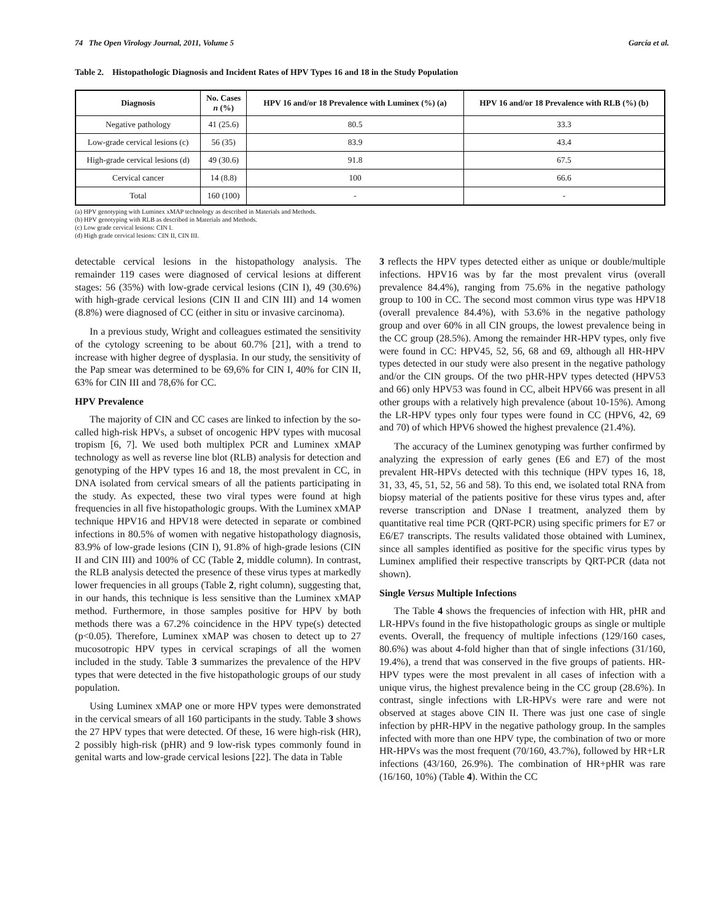74 The Open Virology Journal, 2011, Volume 5 García et al.
Table 2. Histopathologic Diagnosis and Incident Rates of HPV Types 16 and 18 in the Study Population
| Diagnosis | No. Cases n (%) | HPV 16 and/or 18 Prevalence with Luminex (%) (a) | HPV 16 and/or 18 Prevalence with RLB (%) (b) |
| --- | --- | --- | --- |
| Negative pathology | 41 (25.6) | 80.5 | 33.3 |
| Low-grade cervical lesions (c) | 56 (35) | 83.9 | 43.4 |
| High-grade cervical lesions (d) | 49 (30.6) | 91.8 | 67.5 |
| Cervical cancer | 14 (8.8) | 100 | 66.6 |
| Total | 160 (100) | - | - |
(a) HPV genotyping with Luminex xMAP technology as described in Materials and Methods.
(b) HPV genotyping with RLB as described in Materials and Methods.
(c) Low grade cervical lesions: CIN I.
(d) High grade cervical lesions: CIN II, CIN III.
detectable cervical lesions in the histopathology analysis. The remainder 119 cases were diagnosed of cervical lesions at different stages: 56 (35%) with low-grade cervical lesions (CIN I), 49 (30.6%) with high-grade cervical lesions (CIN II and CIN III) and 14 women (8.8%) were diagnosed of CC (either in situ or invasive carcinoma).
In a previous study, Wright and colleagues estimated the sensitivity of the cytology screening to be about 60.7% [21], with a trend to increase with higher degree of dysplasia. In our study, the sensitivity of the Pap smear was determined to be 69,6% for CIN I, 40% for CIN II, 63% for CIN III and 78,6% for CC.
HPV Prevalence
The majority of CIN and CC cases are linked to infection by the so-called high-risk HPVs, a subset of oncogenic HPV types with mucosal tropism [6, 7]. We used both multiplex PCR and Luminex xMAP technology as well as reverse line blot (RLB) analysis for detection and genotyping of the HPV types 16 and 18, the most prevalent in CC, in DNA isolated from cervical smears of all the patients participating in the study. As expected, these two viral types were found at high frequencies in all five histopathologic groups. With the Luminex xMAP technique HPV16 and HPV18 were detected in separate or combined infections in 80.5% of women with negative histopathology diagnosis, 83.9% of low-grade lesions (CIN I), 91.8% of high-grade lesions (CIN II and CIN III) and 100% of CC (Table 2, middle column). In contrast, the RLB analysis detected the presence of these virus types at markedly lower frequencies in all groups (Table 2, right column), suggesting that, in our hands, this technique is less sensitive than the Luminex xMAP method. Furthermore, in those samples positive for HPV by both methods there was a 67.2% coincidence in the HPV type(s) detected (p<0.05). Therefore, Luminex xMAP was chosen to detect up to 27 mucosotropic HPV types in cervical scrapings of all the women included in the study. Table 3 summarizes the prevalence of the HPV types that were detected in the five histopathologic groups of our study population.
Using Luminex xMAP one or more HPV types were demonstrated in the cervical smears of all 160 participants in the study. Table 3 shows the 27 HPV types that were detected. Of these, 16 were high-risk (HR), 2 possibly high-risk (pHR) and 9 low-risk types commonly found in genital warts and low-grade cervical lesions [22]. The data in Table
3 reflects the HPV types detected either as unique or double/multiple infections. HPV16 was by far the most prevalent virus (overall prevalence 84.4%), ranging from 75.6% in the negative pathology group to 100 in CC. The second most common virus type was HPV18 (overall prevalence 84.4%), with 53.6% in the negative pathology group and over 60% in all CIN groups, the lowest prevalence being in the CC group (28.5%). Among the remainder HR-HPV types, only five were found in CC: HPV45, 52, 56, 68 and 69, although all HR-HPV types detected in our study were also present in the negative pathology and/or the CIN groups. Of the two pHR-HPV types detected (HPV53 and 66) only HPV53 was found in CC, albeit HPV66 was present in all other groups with a relatively high prevalence (about 10-15%). Among the LR-HPV types only four types were found in CC (HPV6, 42, 69 and 70) of which HPV6 showed the highest prevalence (21.4%).
The accuracy of the Luminex genotyping was further confirmed by analyzing the expression of early genes (E6 and E7) of the most prevalent HR-HPVs detected with this technique (HPV types 16, 18, 31, 33, 45, 51, 52, 56 and 58). To this end, we isolated total RNA from biopsy material of the patients positive for these virus types and, after reverse transcription and DNase I treatment, analyzed them by quantitative real time PCR (QRT-PCR) using specific primers for E7 or E6/E7 transcripts. The results validated those obtained with Luminex, since all samples identified as positive for the specific virus types by Luminex amplified their respective transcripts by QRT-PCR (data not shown).
Single Versus Multiple Infections
The Table 4 shows the frequencies of infection with HR, pHR and LR-HPVs found in the five histopathologic groups as single or multiple events. Overall, the frequency of multiple infections (129/160 cases, 80.6%) was about 4-fold higher than that of single infections (31/160, 19.4%), a trend that was conserved in the five groups of patients. HR-HPV types were the most prevalent in all cases of infection with a unique virus, the highest prevalence being in the CC group (28.6%). In contrast, single infections with LR-HPVs were rare and were not observed at stages above CIN II. There was just one case of single infection by pHR-HPV in the negative pathology group. In the samples infected with more than one HPV type, the combination of two or more HR-HPVs was the most frequent (70/160, 43.7%), followed by HR+LR infections (43/160, 26.9%). The combination of HR+pHR was rare (16/160, 10%) (Table 4). Within the CC